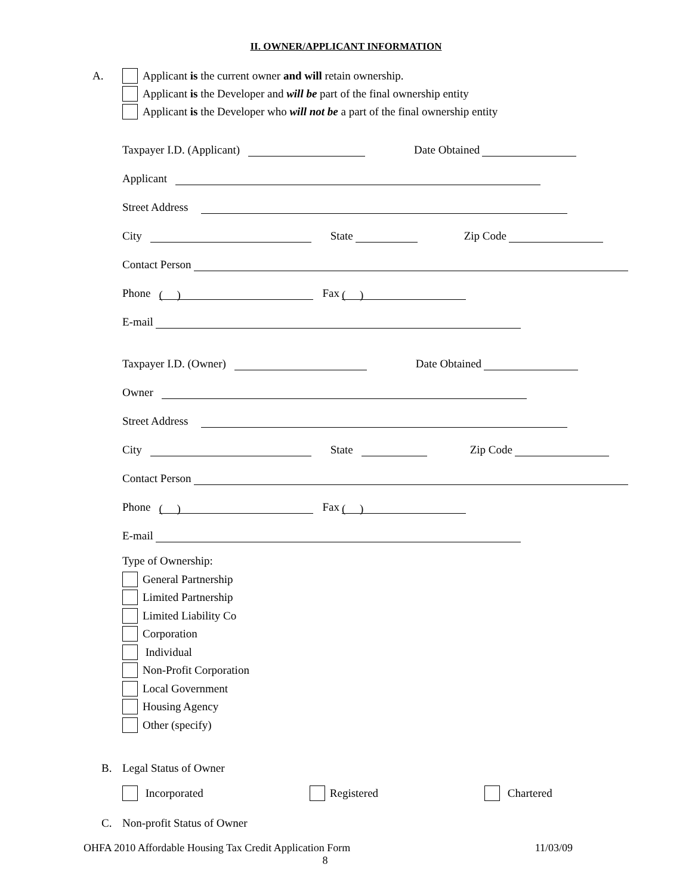II. OWNER/APPLICANT INFORMATION
A. Applicant is the current owner and will retain ownership.
Applicant is the Developer and will be part of the final ownership entity
Applicant is the Developer who will not be a part of the final ownership entity
Taxpayer I.D. (Applicant) Date Obtained
Applicant
Street Address
City State Zip Code
Contact Person
Phone ( ) Fax ( )
E-mail
Taxpayer I.D. (Owner) Date Obtained
Owner
Street Address
City State Zip Code
Contact Person
Phone ( ) Fax ( )
E-mail
Type of Ownership:
General Partnership
Limited Partnership
Limited Liability Co
Corporation
Individual
Non-Profit Corporation
Local Government
Housing Agency
Other (specify)
B. Legal Status of Owner
Incorporated Registered Chartered
C. Non-profit Status of Owner
OHFA 2010 Affordable Housing Tax Credit Application Form 11/03/09
8